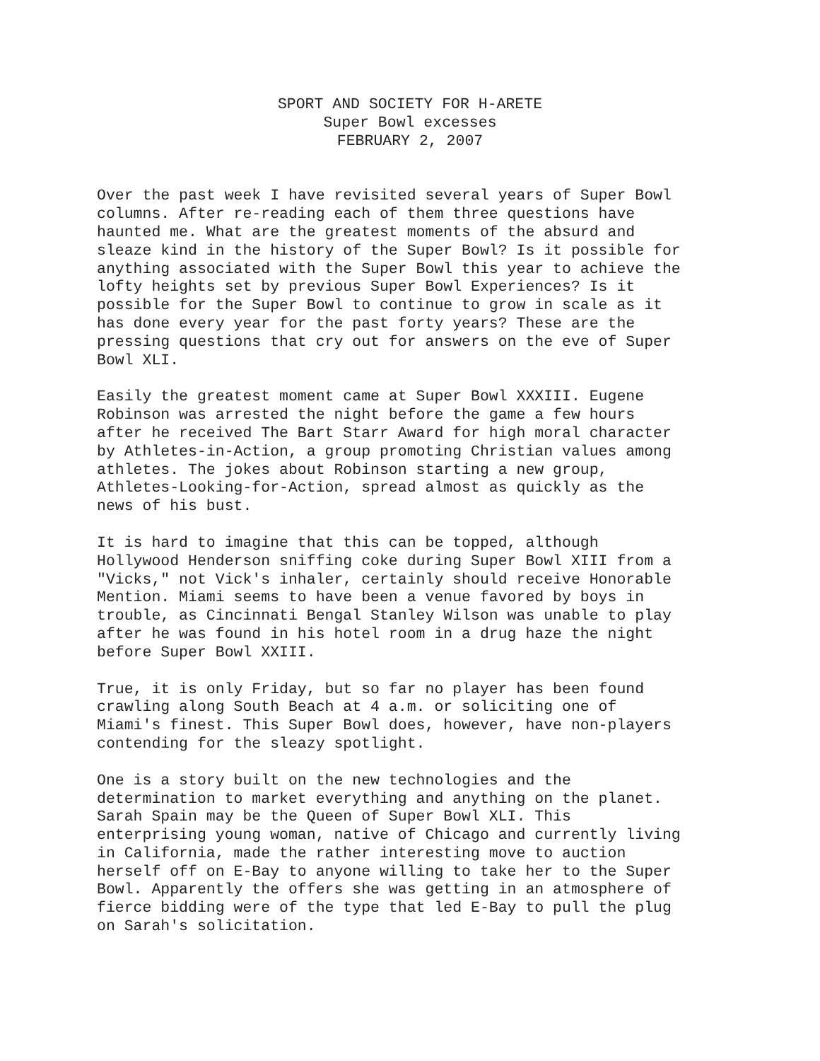SPORT AND SOCIETY FOR H-ARETE
Super Bowl excesses
FEBRUARY 2, 2007
Over the past week I have revisited several years of Super Bowl columns. After re-reading each of them three questions have haunted me. What are the greatest moments of the absurd and sleaze kind in the history of the Super Bowl? Is it possible for anything associated with the Super Bowl this year to achieve the lofty heights set by previous Super Bowl Experiences? Is it possible for the Super Bowl to continue to grow in scale as it has done every year for the past forty years? These are the pressing questions that cry out for answers on the eve of Super Bowl XLI.
Easily the greatest moment came at Super Bowl XXXIII. Eugene Robinson was arrested the night before the game a few hours after he received The Bart Starr Award for high moral character by Athletes-in-Action, a group promoting Christian values among athletes. The jokes about Robinson starting a new group, Athletes-Looking-for-Action, spread almost as quickly as the news of his bust.
It is hard to imagine that this can be topped, although Hollywood Henderson sniffing coke during Super Bowl XIII from a "Vicks," not Vick's inhaler, certainly should receive Honorable Mention. Miami seems to have been a venue favored by boys in trouble, as Cincinnati Bengal Stanley Wilson was unable to play after he was found in his hotel room in a drug haze the night before Super Bowl XXIII.
True, it is only Friday, but so far no player has been found crawling along South Beach at 4 a.m. or soliciting one of Miami's finest. This Super Bowl does, however, have non-players contending for the sleazy spotlight.
One is a story built on the new technologies and the determination to market everything and anything on the planet. Sarah Spain may be the Queen of Super Bowl XLI. This enterprising young woman, native of Chicago and currently living in California, made the rather interesting move to auction herself off on E-Bay to anyone willing to take her to the Super Bowl. Apparently the offers she was getting in an atmosphere of fierce bidding were of the type that led E-Bay to pull the plug on Sarah's solicitation.